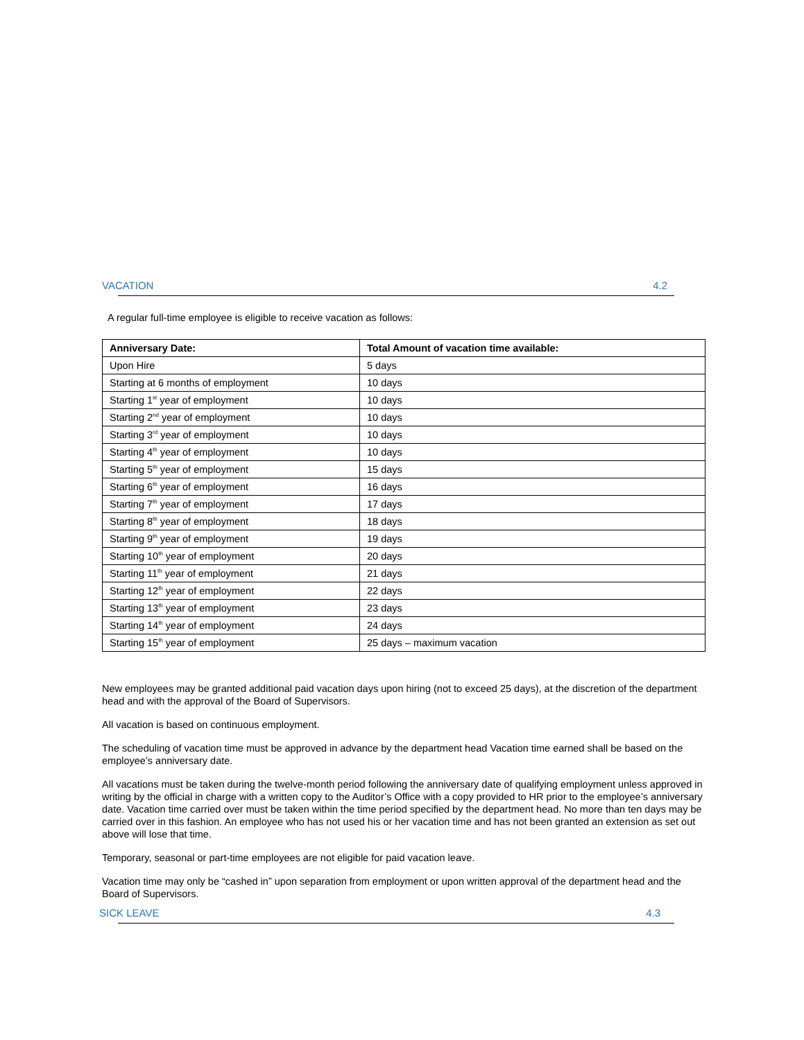VACATION 4.2
A regular full-time employee is eligible to receive vacation as follows:
| Anniversary Date: | Total Amount of vacation time available: |
| --- | --- |
| Upon Hire | 5 days |
| Starting at 6 months of employment | 10 days |
| Starting 1<sup>st</sup> year of employment | 10 days |
| Starting 2<sup>nd</sup> year of employment | 10 days |
| Starting 3<sup>rd</sup> year of employment | 10 days |
| Starting 4<sup>th</sup> year of employment | 10 days |
| Starting 5<sup>th</sup> year of employment | 15 days |
| Starting 6<sup>th</sup> year of employment | 16 days |
| Starting 7<sup>th</sup> year of employment | 17 days |
| Starting 8<sup>th</sup> year of employment | 18 days |
| Starting 9<sup>th</sup> year of employment | 19 days |
| Starting 10<sup>th</sup> year of employment | 20 days |
| Starting 11<sup>th</sup> year of employment | 21 days |
| Starting 12<sup>th</sup> year of employment | 22 days |
| Starting 13<sup>th</sup> year of employment | 23 days |
| Starting 14<sup>th</sup> year of employment | 24 days |
| Starting 15<sup>th</sup> year of employment | 25 days – maximum vacation |
New employees may be granted additional paid vacation days upon hiring (not to exceed 25 days), at the discretion of the department head and with the approval of the Board of Supervisors.
All vacation is based on continuous employment.
The scheduling of vacation time must be approved in advance by the department head Vacation time earned shall be based on the employee’s anniversary date.
All vacations must be taken during the twelve-month period following the anniversary date of qualifying employment unless approved in writing by the official in charge with a written copy to the Auditor’s Office with a copy provided to HR prior to the employee’s anniversary date. Vacation time carried over must be taken within the time period specified by the department head. No more than ten days may be carried over in this fashion. An employee who has not used his or her vacation time and has not been granted an extension as set out above will lose that time.
Temporary, seasonal or part-time employees are not eligible for paid vacation leave.
Vacation time may only be “cashed in” upon separation from employment or upon written approval of the department head and the Board of Supervisors.
SICK LEAVE 4.3